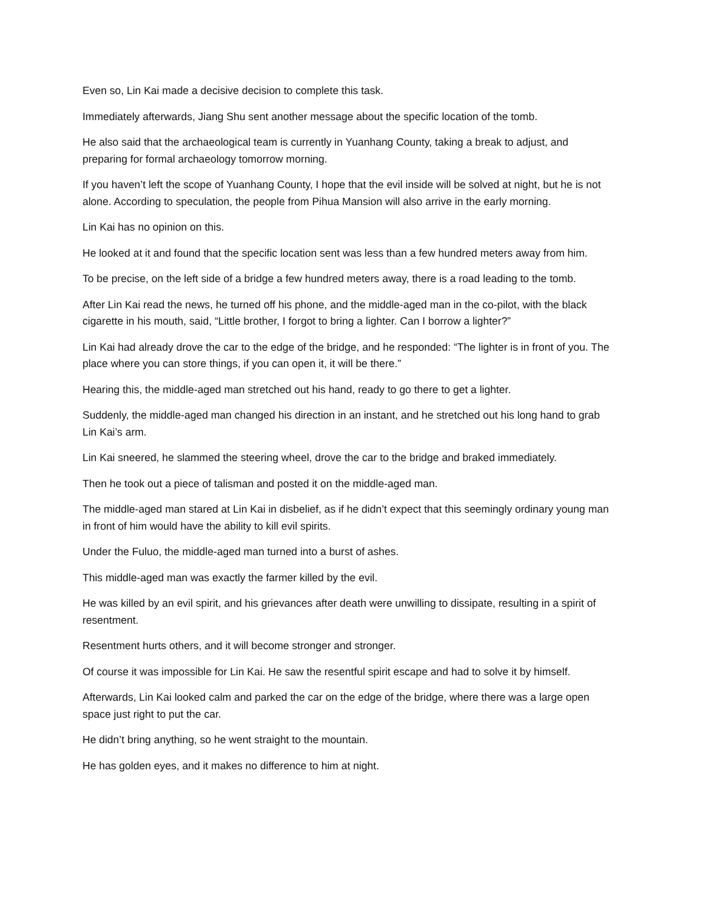Even so, Lin Kai made a decisive decision to complete this task.
Immediately afterwards, Jiang Shu sent another message about the specific location of the tomb.
He also said that the archaeological team is currently in Yuanhang County, taking a break to adjust, and preparing for formal archaeology tomorrow morning.
If you haven’t left the scope of Yuanhang County, I hope that the evil inside will be solved at night, but he is not alone. According to speculation, the people from Pihua Mansion will also arrive in the early morning.
Lin Kai has no opinion on this.
He looked at it and found that the specific location sent was less than a few hundred meters away from him.
To be precise, on the left side of a bridge a few hundred meters away, there is a road leading to the tomb.
After Lin Kai read the news, he turned off his phone, and the middle-aged man in the co-pilot, with the black cigarette in his mouth, said, “Little brother, I forgot to bring a lighter. Can I borrow a lighter?”
Lin Kai had already drove the car to the edge of the bridge, and he responded: “The lighter is in front of you. The place where you can store things, if you can open it, it will be there.”
Hearing this, the middle-aged man stretched out his hand, ready to go there to get a lighter.
Suddenly, the middle-aged man changed his direction in an instant, and he stretched out his long hand to grab Lin Kai’s arm.
Lin Kai sneered, he slammed the steering wheel, drove the car to the bridge and braked immediately.
Then he took out a piece of talisman and posted it on the middle-aged man.
The middle-aged man stared at Lin Kai in disbelief, as if he didn’t expect that this seemingly ordinary young man in front of him would have the ability to kill evil spirits.
Under the Fuluo, the middle-aged man turned into a burst of ashes.
This middle-aged man was exactly the farmer killed by the evil.
He was killed by an evil spirit, and his grievances after death were unwilling to dissipate, resulting in a spirit of resentment.
Resentment hurts others, and it will become stronger and stronger.
Of course it was impossible for Lin Kai. He saw the resentful spirit escape and had to solve it by himself.
Afterwards, Lin Kai looked calm and parked the car on the edge of the bridge, where there was a large open space just right to put the car.
He didn’t bring anything, so he went straight to the mountain.
He has golden eyes, and it makes no difference to him at night.